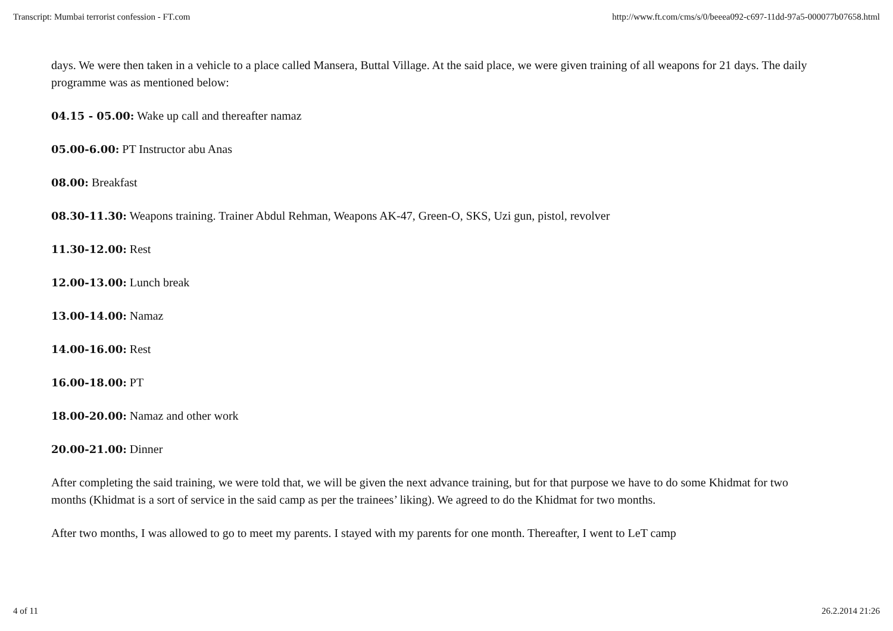Transcript: Mumbai terrorist confession - FT.com http://www.ft.com/cms/s/0/beeea092-c697-11dd-97a5-000077b07658.html
days. We were then taken in a vehicle to a place called Mansera, Buttal Village. At the said place, we were given training of all weapons for 21 days. The daily programme was as mentioned below:
04.15 - 05.00: Wake up call and thereafter namaz
05.00-6.00: PT Instructor abu Anas
08.00: Breakfast
08.30-11.30: Weapons training. Trainer Abdul Rehman, Weapons AK-47, Green-O, SKS, Uzi gun, pistol, revolver
11.30-12.00: Rest
12.00-13.00: Lunch break
13.00-14.00: Namaz
14.00-16.00: Rest
16.00-18.00: PT
18.00-20.00: Namaz and other work
20.00-21.00: Dinner
After completing the said training, we were told that, we will be given the next advance training, but for that purpose we have to do some Khidmat for two months (Khidmat is a sort of service in the said camp as per the trainees’ liking). We agreed to do the Khidmat for two months.
After two months, I was allowed to go to meet my parents. I stayed with my parents for one month. Thereafter, I went to LeT camp
4 of 11 26.2.2014 21:26